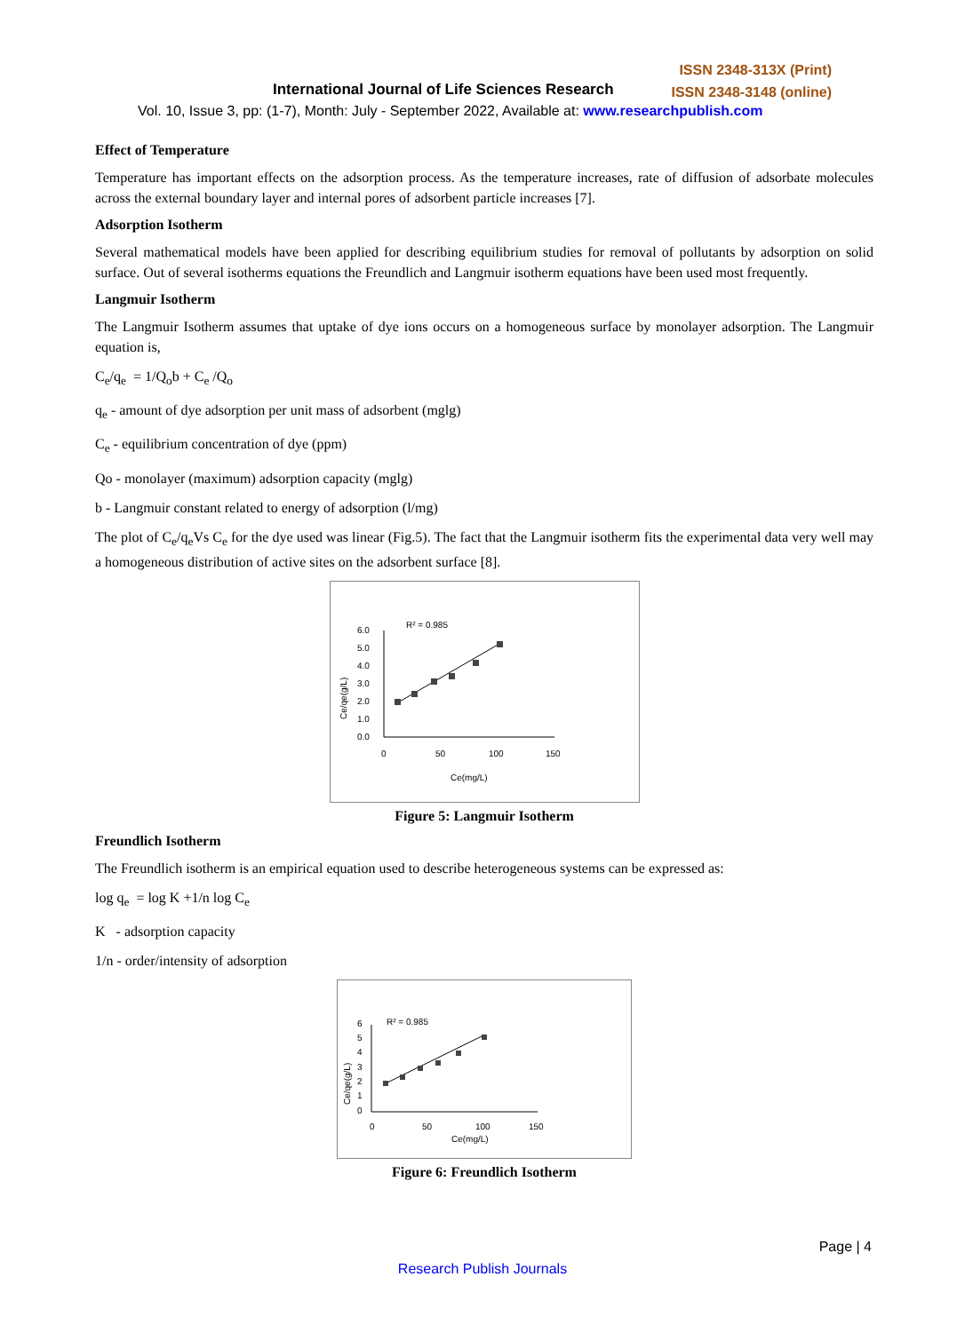ISSN 2348-313X (Print)
ISSN 2348-3148 (online)
International Journal of Life Sciences Research
Vol. 10, Issue 3, pp: (1-7), Month: July - September 2022, Available at: www.researchpublish.com
Effect of Temperature
Temperature has important effects on the adsorption process. As the temperature increases, rate of diffusion of adsorbate molecules across the external boundary layer and internal pores of adsorbent particle increases [7].
Adsorption Isotherm
Several mathematical models have been applied for describing equilibrium studies for removal of pollutants by adsorption on solid surface. Out of several isotherms equations the Freundlich and Langmuir isotherm equations have been used most frequently.
Langmuir Isotherm
The Langmuir Isotherm assumes that uptake of dye ions occurs on a homogeneous surface by monolayer adsorption. The Langmuir equation is,
C<sub>e</sub>/q<sub>e</sub> = 1/Q<sub>o</sub>b + C<sub>e</sub> /Q<sub>o</sub>
q<sub>e</sub> - amount of dye adsorption per unit mass of adsorbent (mglg)
C<sub>e</sub> - equilibrium concentration of dye (ppm)
Qo - monolayer (maximum) adsorption capacity (mglg)
b - Langmuir constant related to energy of adsorption (l/mg)
The plot of C<sub>e</sub>/q<sub>e</sub>Vs C<sub>e</sub> for the dye used was linear (Fig.5). The fact that the Langmuir isotherm fits the experimental data very well may a homogeneous distribution of active sites on the adsorbent surface [8].
R² = 0.985
6.0
5.0
4.0
3.0
2.0
1.0
0.0
0
50
100
150
Ce(mg/L)
Ce/qe(g/L)
Figure 5: Langmuir Isotherm
Freundlich Isotherm
The Freundlich isotherm is an empirical equation used to describe heterogeneous systems can be expressed as:
log q<sub>e</sub> = log K +1/n log C<sub>e</sub>
K - adsorption capacity
1/n - order/intensity of adsorption
R² = 0.985
6
5
4
3
2
1
0
0
50
100
150
Ce(mg/L)
Ce/qe(g/L)
Figure 6: Freundlich Isotherm
Page | 4
Research Publish Journals